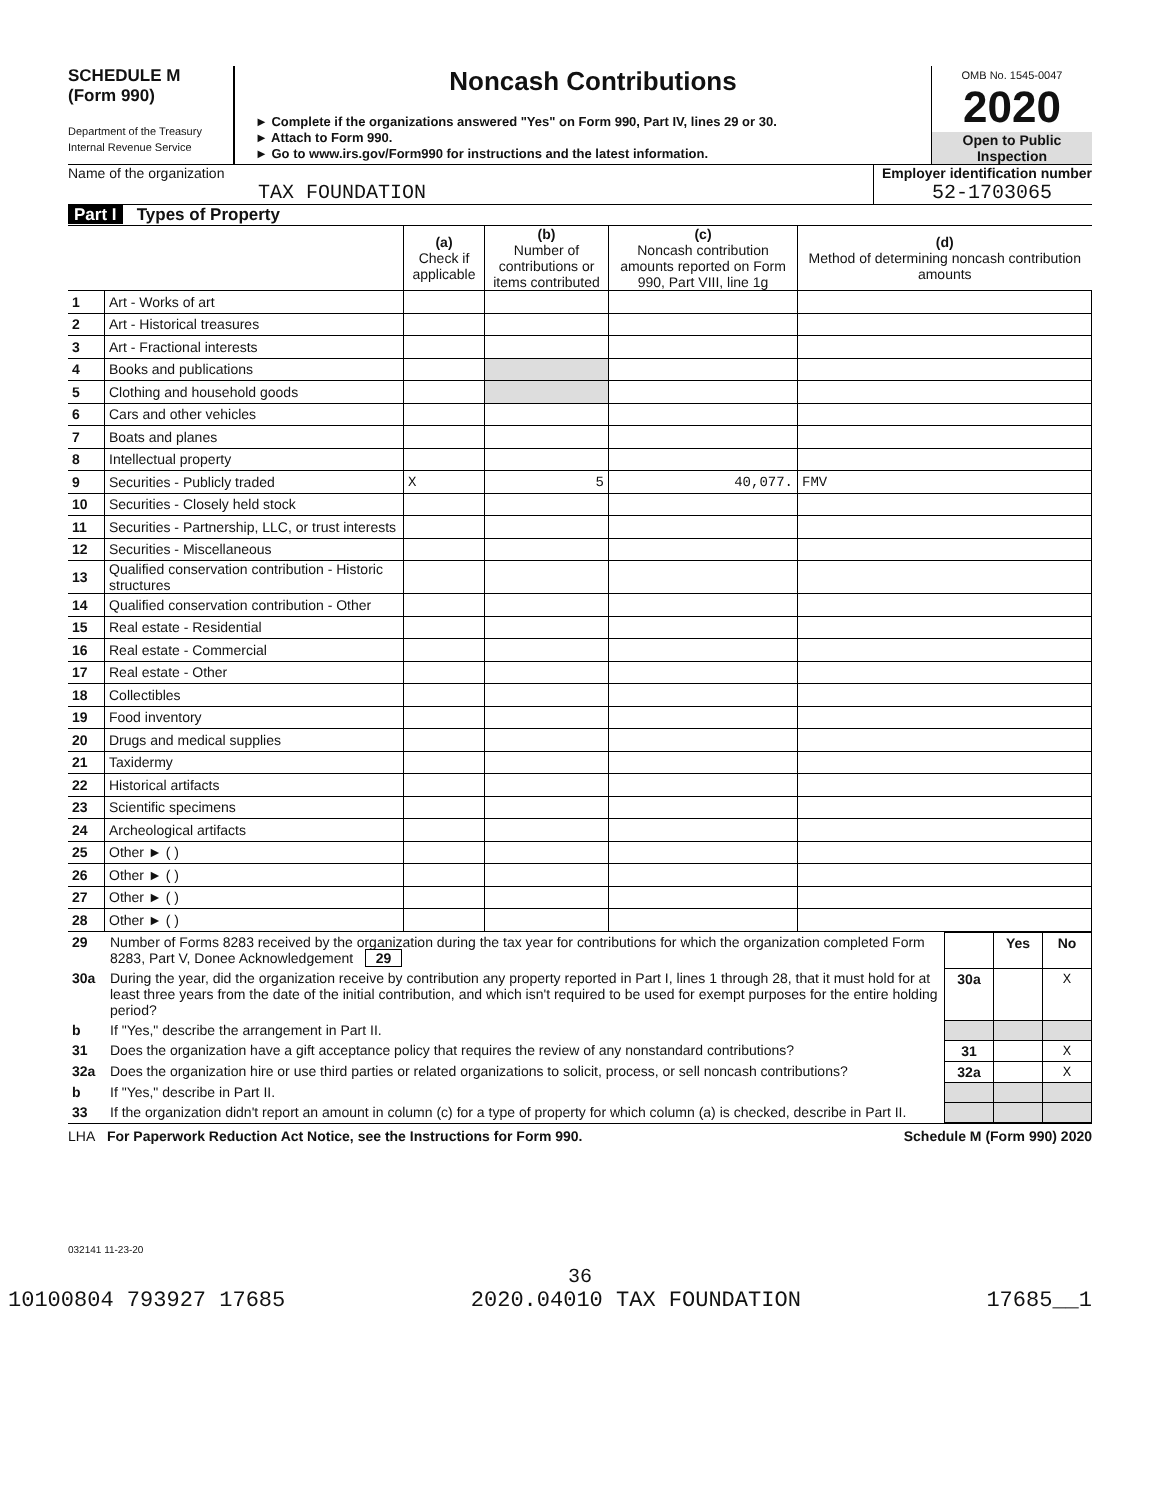SCHEDULE M
(Form 990)
Department of the Treasury
Internal Revenue Service
Noncash Contributions
► Complete if the organizations answered "Yes" on Form 990, Part IV, lines 29 or 30.
► Attach to Form 990.
► Go to www.irs.gov/Form990 for instructions and the latest information.
OMB No. 1545-0047
2020
Open to Public
Inspection
Name of the organization
TAX FOUNDATION
Employer identification number
52-1703065
Part I Types of Property
| | | (a) Check if applicable | (b) Number of contributions or items contributed | (c) Noncash contribution amounts reported on Form 990, Part VIII, line 1g | (d) Method of determining noncash contribution amounts |
| --- | --- | --- | --- | --- | --- |
| 1 | Art - Works of art | | | | |
| 2 | Art - Historical treasures | | | | |
| 3 | Art - Fractional interests | | | | |
| 4 | Books and publications | | | | |
| 5 | Clothing and household goods | | | | |
| 6 | Cars and other vehicles | | | | |
| 7 | Boats and planes | | | | |
| 8 | Intellectual property | | | | |
| 9 | Securities - Publicly traded | X | 5 | 40,077. | FMV |
| 10 | Securities - Closely held stock | | | | |
| 11 | Securities - Partnership, LLC, or trust interests | | | | |
| 12 | Securities - Miscellaneous | | | | |
| 13 | Qualified conservation contribution - Historic structures | | | | |
| 14 | Qualified conservation contribution - Other | | | | |
| 15 | Real estate - Residential | | | | |
| 16 | Real estate - Commercial | | | | |
| 17 | Real estate - Other | | | | |
| 18 | Collectibles | | | | |
| 19 | Food inventory | | | | |
| 20 | Drugs and medical supplies | | | | |
| 21 | Taxidermy | | | | |
| 22 | Historical artifacts | | | | |
| 23 | Scientific specimens | | | | |
| 24 | Archeological artifacts | | | | |
| 25 | Other ► ( ) | | | | |
| 26 | Other ► ( ) | | | | |
| 27 | Other ► ( ) | | | | |
| 28 | Other ► ( ) | | | | |
| 29 | Number of Forms 8283 received by the organization during the tax year for contributions for which the organization completed Form 8283, Part V, Donee Acknowledgement 29 | | Yes | No |
| 30a | During the year, did the organization receive by contribution any property reported in Part I, lines 1 through 28, that it must hold for at least three years from the date of the initial contribution, and which isn't required to be used for exempt purposes for the entire holding period? | 30a | | X |
| b | If "Yes," describe the arrangement in Part II. | | | |
| 31 | Does the organization have a gift acceptance policy that requires the review of any nonstandard contributions? | 31 | | X |
| 32a | Does the organization hire or use third parties or related organizations to solicit, process, or sell noncash contributions? | 32a | | X |
| b | If "Yes," describe in Part II. | | | |
| 33 | If the organization didn't report an amount in column (c) for a type of property for which column (a) is checked, describe in Part II. | | | |
LHA For Paperwork Reduction Act Notice, see the Instructions for Form 990. Schedule M (Form 990) 2020
032141 11-23-20
36
10100804 793927 17685 2020.04010 TAX FOUNDATION 17685__1